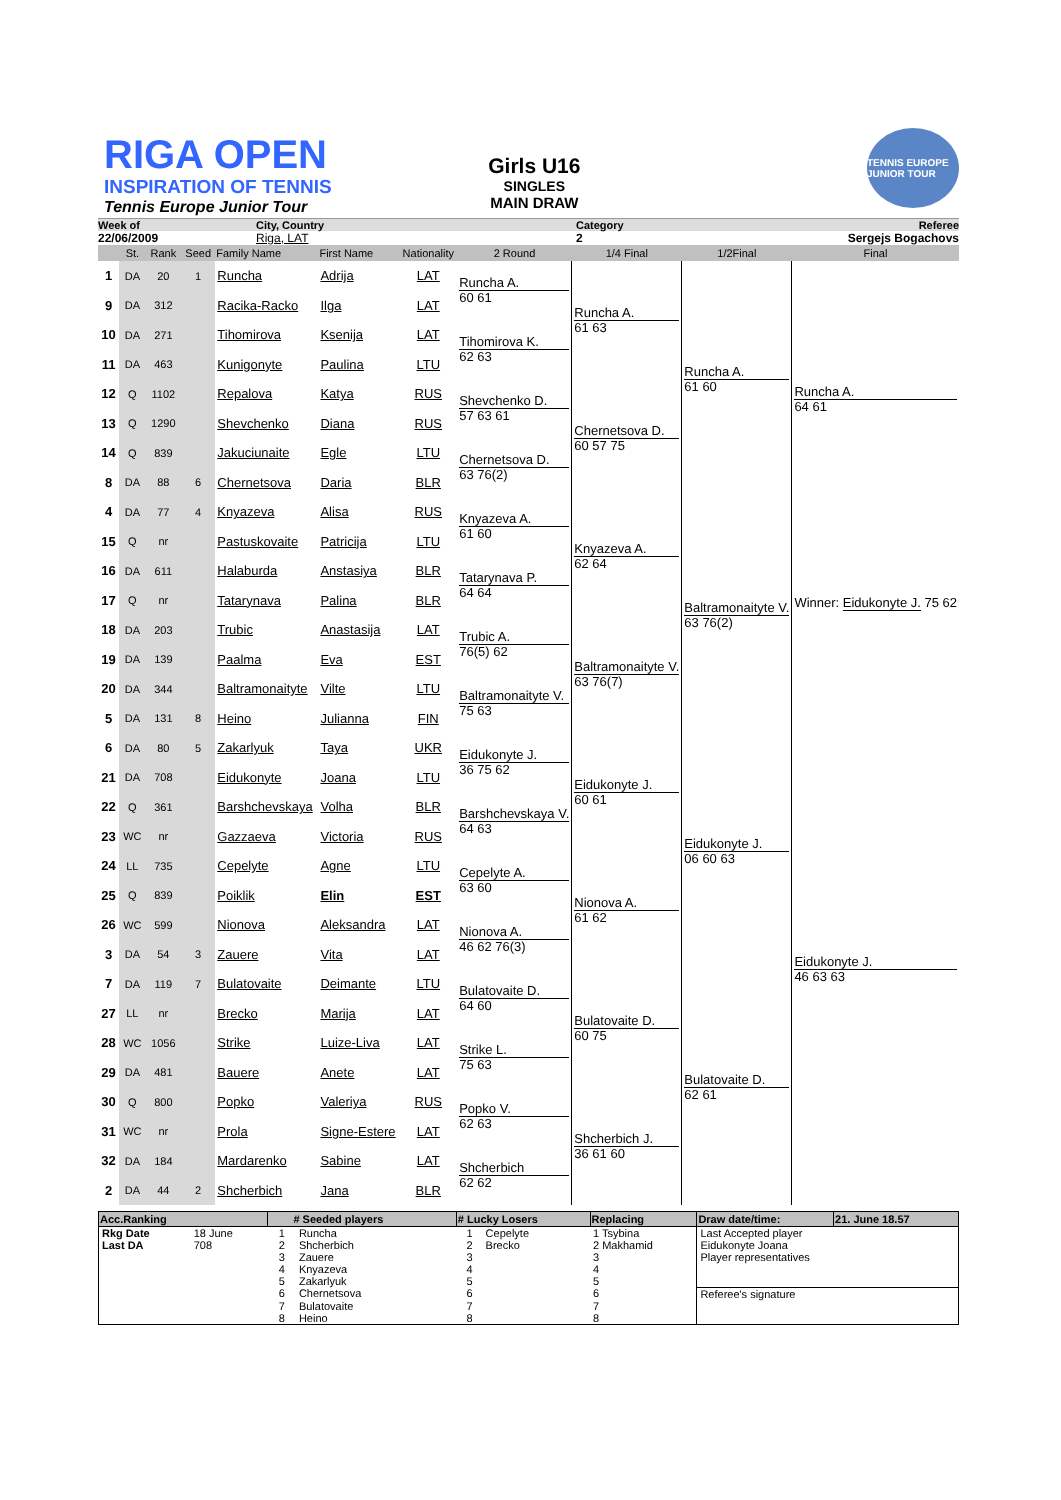RIGA OPEN
INSPIRATION OF TENNIS
Tennis Europe Junior Tour
Girls U16
SINGLES
MAIN DRAW
TENNIS EUROPE JUNIOR TOUR
Week of
City, Country
Category
Referee
22/06/2009
Riga, LAT
2
Sergejs Bogachovs
| | St. | Rank | Seed | Family Name | First Name | Nationality | 2 Round | 1/4 Final | 1/2Final | Final |
| --- | --- | --- | --- | --- | --- | --- | --- | --- | --- | --- |
| 1 | DA | 20 | 1 | Runcha | Adrija | LAT | Runcha A. 60 61 | Runcha A. 61 63 | Runcha A. 61 60 | Runcha A. 64 61 Winner: Eidukonyte J. 75 62 |
| 9 | DA | 312 | | Racika-Racko | Ilga | LAT | | | | |
| 10 | DA | 271 | | Tihomirova | Ksenija | LAT | Tihomirova K. 62 63 | | | |
| 11 | DA | 463 | | Kunigonyte | Paulina | LTU | | | | |
| 12 | Q | 1102 | | Repalova | Katya | RUS | Shevchenko D. 57 63 61 | Chernetsova D. 60 57 75 | | |
| 13 | Q | 1290 | | Shevchenko | Diana | RUS | | | | |
| 14 | Q | 839 | | Jakuciunaite | Egle | LTU | Chernetsova D. 63 76(2) | | | |
| 8 | DA | 88 | 6 | Chernetsova | Daria | BLR | | | | |
| 4 | DA | 77 | 4 | Knyazeva | Alisa | RUS | Knyazeva A. 61 60 | Knyazeva A. 62 64 | Baltramonaityte V. 63 76(2) | |
| 15 | Q | nr | | Pastuskovaite | Patricija | LTU | | | | |
| 16 | DA | 611 | | Halaburda | Anstasiya | BLR | Tatarynava P. 64 64 | | | |
| 17 | Q | nr | | Tatarynava | Palina | BLR | | | | |
| 18 | DA | 203 | | Trubic | Anastasija | LAT | Trubic A. 76(5) 62 | Baltramonaityte V. 63 76(7) | | |
| 19 | DA | 139 | | Paalma | Eva | EST | | | | |
| 20 | DA | 344 | | Baltramonaityte | Vilte | LTU | Baltramonaityte V. 75 63 | | | |
| 5 | DA | 131 | 8 | Heino | Julianna | FIN | | | | |
| 6 | DA | 80 | 5 | Zakarlyuk | Taya | UKR | Eidukonyte J. 36 75 62 | Eidukonyte J. 60 61 | Eidukonyte J. 06 60 63 | Eidukonyte J. 46 63 63 |
| 21 | DA | 708 | | Eidukonyte | Joana | LTU | | | | |
| 22 | Q | 361 | | Barshchevskaya | Volha | BLR | Barshchevskaya V. 64 63 | | | |
| 23 | WC | nr | | Gazzaeva | Victoria | RUS | | | | |
| 24 | LL | 735 | | Cepelyte | Agne | LTU | Cepelyte A. 63 60 | Nionova A. 61 62 | | |
| 25 | Q | 839 | | Poiklik | Elin | EST | | | | |
| 26 | WC | 599 | | Nionova | Aleksandra | LAT | Nionova A. 46 62 76(3) | | | |
| 3 | DA | 54 | 3 | Zauere | Vita | LAT | | | | |
| 7 | DA | 119 | 7 | Bulatovaite | Deimante | LTU | Bulatovaite D. 64 60 | Bulatovaite D. 60 75 | Bulatovaite D. 62 61 | |
| 27 | LL | nr | | Brecko | Marija | LAT | | | | |
| 28 | WC | 1056 | | Strike | Luize-Liva | LAT | Strike L. 75 63 | | | |
| 29 | DA | 481 | | Bauere | Anete | LAT | | | | |
| 30 | Q | 800 | | Popko | Valeriya | RUS | Popko V. 62 63 | Shcherbich J. 36 61 60 | | |
| 31 | WC | nr | | Prola | Signe-Estere | LAT | | | | |
| 32 | DA | 184 | | Mardarenko | Sabine | LAT | Shcherbich 62 62 | | | |
| 2 | DA | 44 | 2 | Shcherbich | Jana | BLR | | | | |
| Acc.Ranking | | # Seeded players | | # Lucky Losers | | Replacing | Draw date/time: | 21. June 18.57 |
| --- | --- | --- | --- | --- | --- | --- | --- | --- |
| Rkg Date | 18 June | 1 | Runcha | 1 | Cepelytе | 1 Tsybina | Last Accepted player | |
| Last DA | 708 | 2 | Shcherbich | 2 | Brecko | 2 Makhamid | Eidukonyte Joana | |
| | | 3 | Zauere | 3 | | 3 | Player representatives | |
| | | 4 | Knyazeva | 4 | | 4 | | |
| | | 5 | Zakarlyuk | 5 | | 5 | | |
| | | 6 | Chernetsova | 6 | | 6 | Referee's signature | |
| | | 7 | Bulatovaite | 7 | | 7 | | |
| | | 8 | Heino | 8 | | 8 | | |